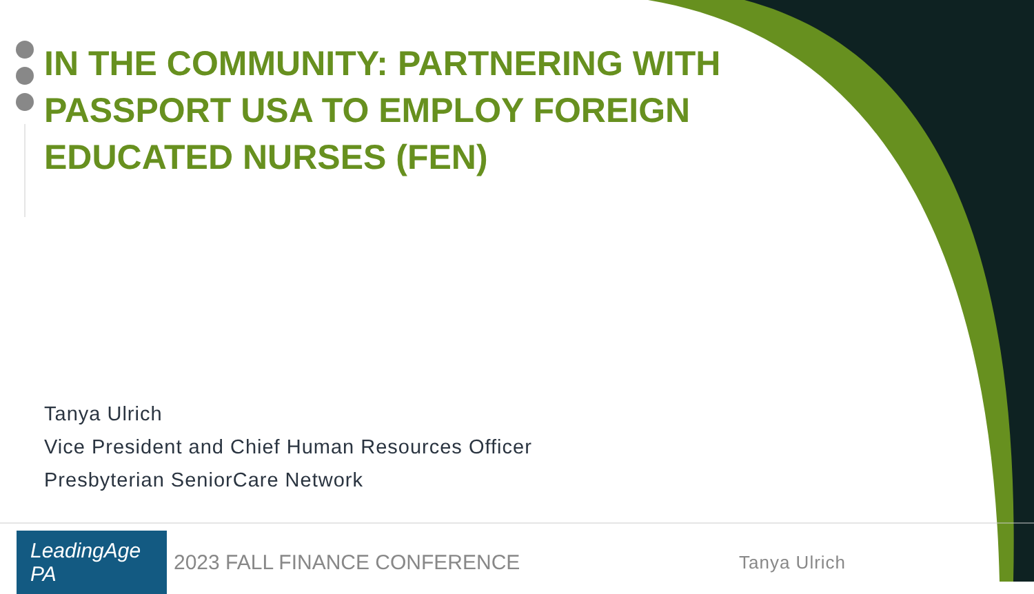IN THE COMMUNITY: PARTNERING WITH PASSPORT USA TO EMPLOY FOREIGN EDUCATED NURSES (FEN)
Tanya Ulrich
Vice President and Chief Human Resources Officer
Presbyterian SeniorCare Network
LeadingAge PA
2023 FALL FINANCE CONFERENCE
Tanya Ulrich